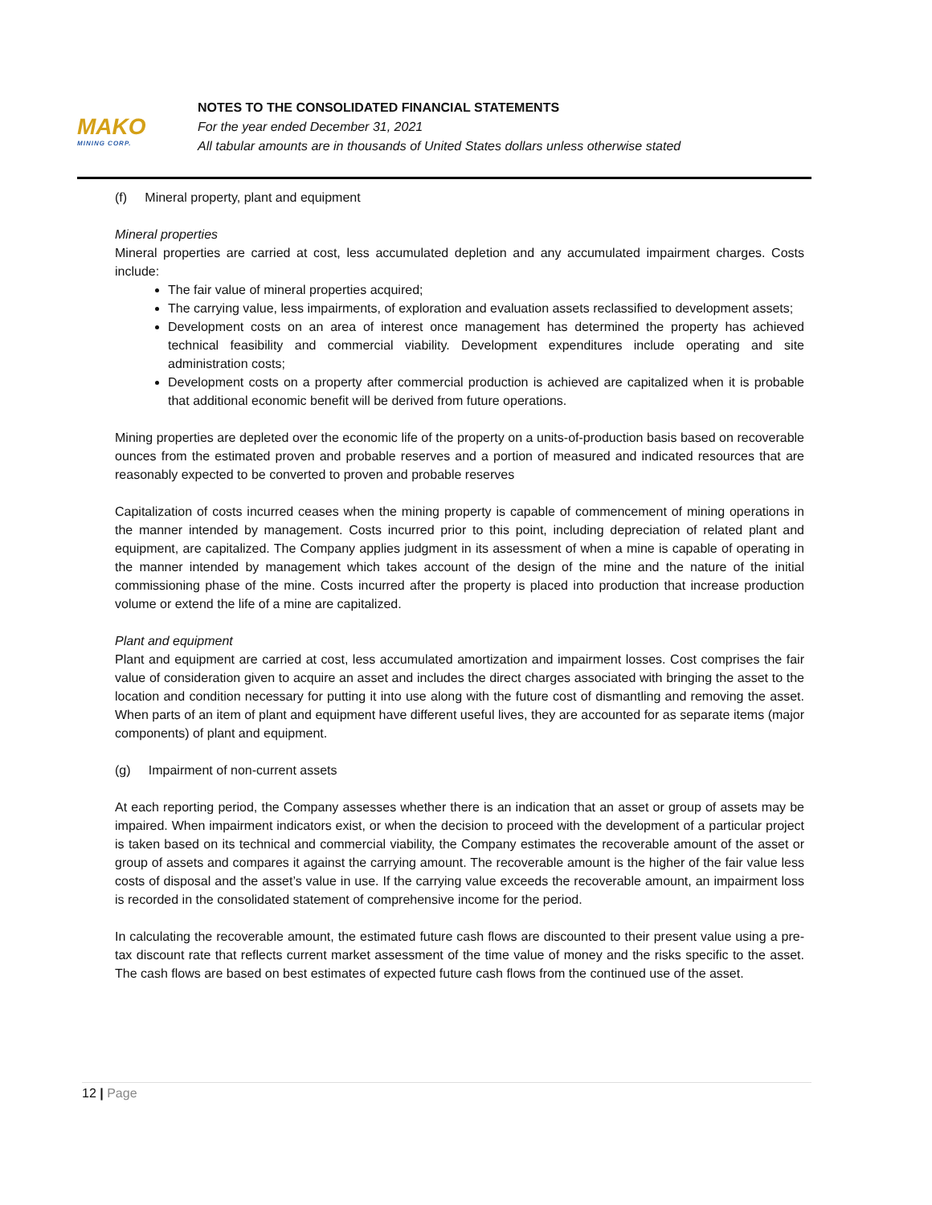MAKO
MINING CORP.
NOTES TO THE CONSOLIDATED FINANCIAL STATEMENTS
For the year ended December 31, 2021
All tabular amounts are in thousands of United States dollars unless otherwise stated
(f) Mineral property, plant and equipment
Mineral properties
Mineral properties are carried at cost, less accumulated depletion and any accumulated impairment charges. Costs include:
The fair value of mineral properties acquired;
The carrying value, less impairments, of exploration and evaluation assets reclassified to development assets;
Development costs on an area of interest once management has determined the property has achieved technical feasibility and commercial viability. Development expenditures include operating and site administration costs;
Development costs on a property after commercial production is achieved are capitalized when it is probable that additional economic benefit will be derived from future operations.
Mining properties are depleted over the economic life of the property on a units-of-production basis based on recoverable ounces from the estimated proven and probable reserves and a portion of measured and indicated resources that are reasonably expected to be converted to proven and probable reserves
Capitalization of costs incurred ceases when the mining property is capable of commencement of mining operations in the manner intended by management. Costs incurred prior to this point, including depreciation of related plant and equipment, are capitalized. The Company applies judgment in its assessment of when a mine is capable of operating in the manner intended by management which takes account of the design of the mine and the nature of the initial commissioning phase of the mine. Costs incurred after the property is placed into production that increase production volume or extend the life of a mine are capitalized.
Plant and equipment
Plant and equipment are carried at cost, less accumulated amortization and impairment losses. Cost comprises the fair value of consideration given to acquire an asset and includes the direct charges associated with bringing the asset to the location and condition necessary for putting it into use along with the future cost of dismantling and removing the asset. When parts of an item of plant and equipment have different useful lives, they are accounted for as separate items (major components) of plant and equipment.
(g) Impairment of non-current assets
At each reporting period, the Company assesses whether there is an indication that an asset or group of assets may be impaired. When impairment indicators exist, or when the decision to proceed with the development of a particular project is taken based on its technical and commercial viability, the Company estimates the recoverable amount of the asset or group of assets and compares it against the carrying amount. The recoverable amount is the higher of the fair value less costs of disposal and the asset’s value in use. If the carrying value exceeds the recoverable amount, an impairment loss is recorded in the consolidated statement of comprehensive income for the period.
In calculating the recoverable amount, the estimated future cash flows are discounted to their present value using a pre-tax discount rate that reflects current market assessment of the time value of money and the risks specific to the asset. The cash flows are based on best estimates of expected future cash flows from the continued use of the asset.
12 | Page